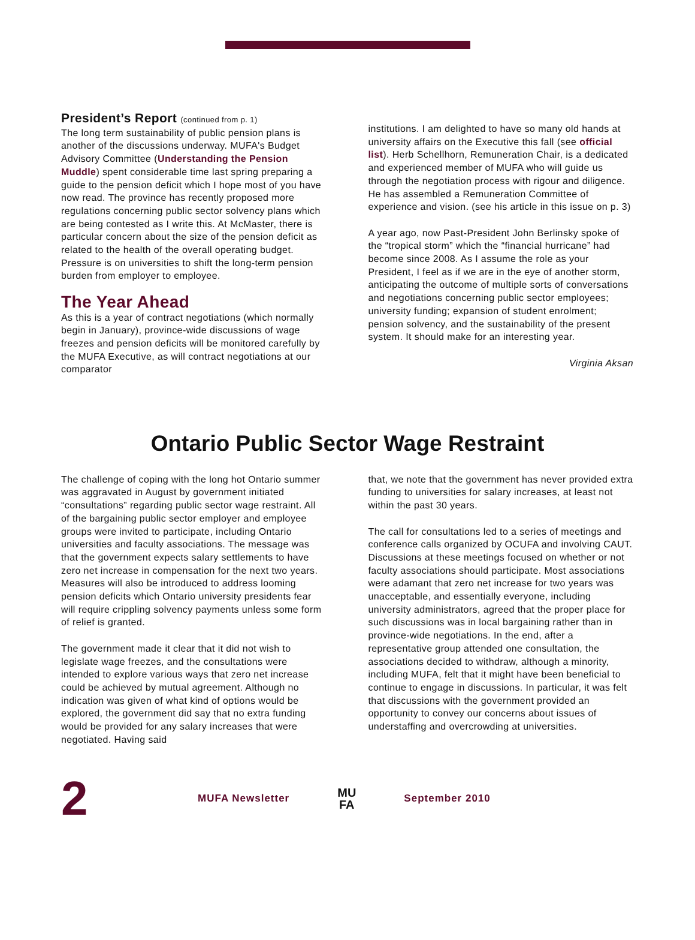President’s Report (continued from p. 1)
The long term sustainability of public pension plans is another of the discussions underway. MUFA's Budget Advisory Committee (Understanding the Pension Muddle) spent considerable time last spring preparing a guide to the pension deficit which I hope most of you have now read. The province has recently proposed more regulations concerning public sector solvency plans which are being contested as I write this. At McMaster, there is particular concern about the size of the pension deficit as related to the health of the overall operating budget. Pressure is on universities to shift the long-term pension burden from employer to employee.
The Year Ahead
As this is a year of contract negotiations (which normally begin in January), province-wide discussions of wage freezes and pension deficits will be monitored carefully by the MUFA Executive, as will contract negotiations at our comparator
institutions. I am delighted to have so many old hands at university affairs on the Executive this fall (see official list). Herb Schellhorn, Remuneration Chair, is a dedicated and experienced member of MUFA who will guide us through the negotiation process with rigour and diligence. He has assembled a Remuneration Committee of experience and vision. (see his article in this issue on p. 3)
A year ago, now Past-President John Berlinsky spoke of the “tropical storm” which the “financial hurricane” had become since 2008. As I assume the role as your President, I feel as if we are in the eye of another storm, anticipating the outcome of multiple sorts of conversations and negotiations concerning public sector employees; university funding; expansion of student enrolment; pension solvency, and the sustainability of the present system. It should make for an interesting year.
Virginia Aksan
Ontario Public Sector Wage Restraint
The challenge of coping with the long hot Ontario summer was aggravated in August by government initiated “consultations” regarding public sector wage restraint. All of the bargaining public sector employer and employee groups were invited to participate, including Ontario universities and faculty associations. The message was that the government expects salary settlements to have zero net increase in compensation for the next two years. Measures will also be introduced to address looming pension deficits which Ontario university presidents fear will require crippling solvency payments unless some form of relief is granted.
The government made it clear that it did not wish to legislate wage freezes, and the consultations were intended to explore various ways that zero net increase could be achieved by mutual agreement. Although no indication was given of what kind of options would be explored, the government did say that no extra funding would be provided for any salary increases that were negotiated. Having said
that, we note that the government has never provided extra funding to universities for salary increases, at least not within the past 30 years.
The call for consultations led to a series of meetings and conference calls organized by OCUFA and involving CAUT. Discussions at these meetings focused on whether or not faculty associations should participate. Most associations were adamant that zero net increase for two years was unacceptable, and essentially everyone, including university administrators, agreed that the proper place for such discussions was in local bargaining rather than in province-wide negotiations. In the end, after a representative group attended one consultation, the associations decided to withdraw, although a minority, including MUFA, felt that it might have been beneficial to continue to engage in discussions. In particular, it was felt that discussions with the government provided an opportunity to convey our concerns about issues of understaffing and overcrowding at universities.
2
MUFA Newsletter
MU
FA
September 2010